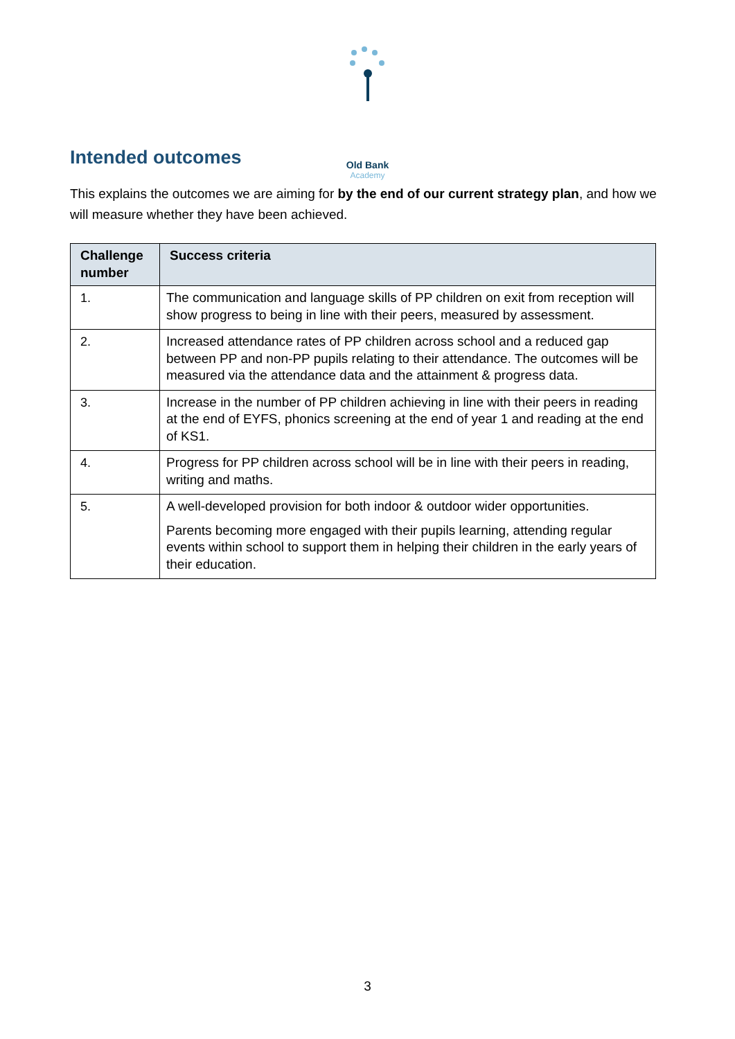Old Bank
Academy
Intended outcomes
This explains the outcomes we are aiming for by the end of our current strategy plan, and how we will measure whether they have been achieved.
| Challenge number | Success criteria |
| --- | --- |
| 1. | The communication and language skills of PP children on exit from reception will show progress to being in line with their peers, measured by assessment. |
| 2. | Increased attendance rates of PP children across school and a reduced gap between PP and non-PP pupils relating to their attendance. The outcomes will be measured via the attendance data and the attainment & progress data. |
| 3. | Increase in the number of PP children achieving in line with their peers in reading at the end of EYFS, phonics screening at the end of year 1 and reading at the end of KS1. |
| 4. | Progress for PP children across school will be in line with their peers in reading, writing and maths. |
| 5. | A well-developed provision for both indoor & outdoor wider opportunities. Parents becoming more engaged with their pupils learning, attending regular events within school to support them in helping their children in the early years of their education. |
3